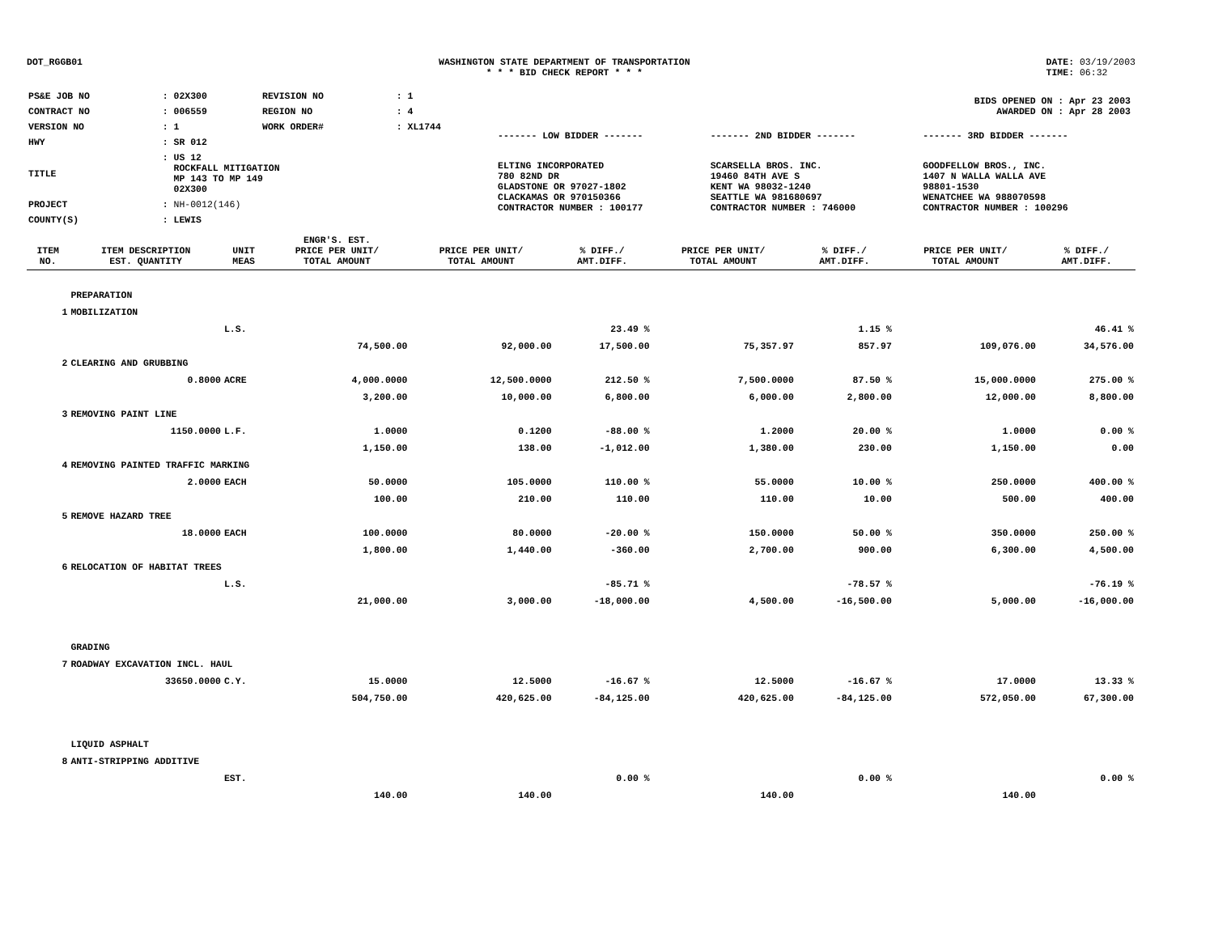DOT_RGGB01 WASHINGTON STATE DEPARTMENT OF TRANSPORTATION
* * * BID CHECK REPORT * * *
DATE: 03/19/2003
TIME: 06:32
| PS&E JOB NO | : 02X300 | REVISION NO | : 1 |
| CONTRACT NO | : 006559 | REGION NO | : 4 |
| VERSION NO | : 1 | WORK ORDER# | : XL1744 |
| HWY | : SR 012 | | |
| TITLE | : US 12 ROCKFALL MITIGATION MP 143 TO MP 149 02X300 | | |
| PROJECT | : NH-0012(146) | | |
| COUNTY(S) | : LEWIS | | |
| BIDS OPENED ON : Apr 23 2003 AWARDED ON : Apr 28 2003 | | |
| ------- LOW BIDDER ------- | ------- 2ND BIDDER ------- | ------- 3RD BIDDER ------- |
| ELTING INCORPORATED 780 82ND DR GLADSTONE OR 97027-1802 CLACKAMAS OR 970150366 CONTRACTOR NUMBER : 100177 | SCARSELLA BROS. INC. 19460 84TH AVE S KENT WA 98032-1240 SEATTLE WA 981680697 CONTRACTOR NUMBER : 746000 | GOODFELLOW BROS., INC. 1407 N WALLA WALLA AVE 98801-1530 WENATCHEE WA 988070598 CONTRACTOR NUMBER : 100296 |
| ITEM NO. | ITEM DESCRIPTION EST. QUANTITY | UNIT MEAS | ENGR'S. EST. PRICE PER UNIT/ TOTAL AMOUNT | PRICE PER UNIT/ TOTAL AMOUNT | % DIFF./ AMT.DIFF. | PRICE PER UNIT/ TOTAL AMOUNT | % DIFF./ AMT.DIFF. | PRICE PER UNIT/ TOTAL AMOUNT | % DIFF./ AMT.DIFF. |
| --- | --- | --- | --- | --- | --- | --- | --- | --- | --- |
| | PREPARATION | | | | | | | | |
| 1 | MOBILIZATION | | | | | | | | |
| | | L.S. | | | 23.49 % | | 1.15 % | | 46.41 % |
| | | | 74,500.00 | 92,000.00 | 17,500.00 | 75,357.97 | 857.97 | 109,076.00 | 34,576.00 |
| 2 | CLEARING AND GRUBBING | | | | | | | | |
| | 0.8000 | ACRE | 4,000.0000 | 12,500.0000 | 212.50 % | 7,500.0000 | 87.50 % | 15,000.0000 | 275.00 % |
| | | | 3,200.00 | 10,000.00 | 6,800.00 | 6,000.00 | 2,800.00 | 12,000.00 | 8,800.00 |
| 3 | REMOVING PAINT LINE | | | | | | | | |
| | 1150.0000 | L.F. | 1.0000 | 0.1200 | -88.00 % | 1.2000 | 20.00 % | 1.0000 | 0.00 % |
| | | | 1,150.00 | 138.00 | -1,012.00 | 1,380.00 | 230.00 | 1,150.00 | 0.00 |
| 4 | REMOVING PAINTED TRAFFIC MARKING | | | | | | | | |
| | 2.0000 | EACH | 50.0000 | 105.0000 | 110.00 % | 55.0000 | 10.00 % | 250.0000 | 400.00 % |
| | | | 100.00 | 210.00 | 110.00 | 110.00 | 10.00 | 500.00 | 400.00 |
| 5 | REMOVE HAZARD TREE | | | | | | | | |
| | 18.0000 | EACH | 100.0000 | 80.0000 | -20.00 % | 150.0000 | 50.00 % | 350.0000 | 250.00 % |
| | | | 1,800.00 | 1,440.00 | -360.00 | 2,700.00 | 900.00 | 6,300.00 | 4,500.00 |
| 6 | RELOCATION OF HABITAT TREES | | | | | | | | |
| | | L.S. | | | -85.71 % | | -78.57 % | | -76.19 % |
| | | | 21,000.00 | 3,000.00 | -18,000.00 | 4,500.00 | -16,500.00 | 5,000.00 | -16,000.00 |
| | GRADING | | | | | | | | |
| 7 | ROADWAY EXCAVATION INCL. HAUL | | | | | | | | |
| | 33650.0000 | C.Y. | 15.0000 | 12.5000 | -16.67 % | 12.5000 | -16.67 % | 17.0000 | 13.33 % |
| | | | 504,750.00 | 420,625.00 | -84,125.00 | 420,625.00 | -84,125.00 | 572,050.00 | 67,300.00 |
| | LIQUID ASPHALT | | | | | | | | |
| 8 | ANTI-STRIPPING ADDITIVE | | | | | | | | |
| | | EST. | | | 0.00 % | | 0.00 % | | 0.00 % |
| | | | 140.00 | 140.00 | | 140.00 | | 140.00 | |